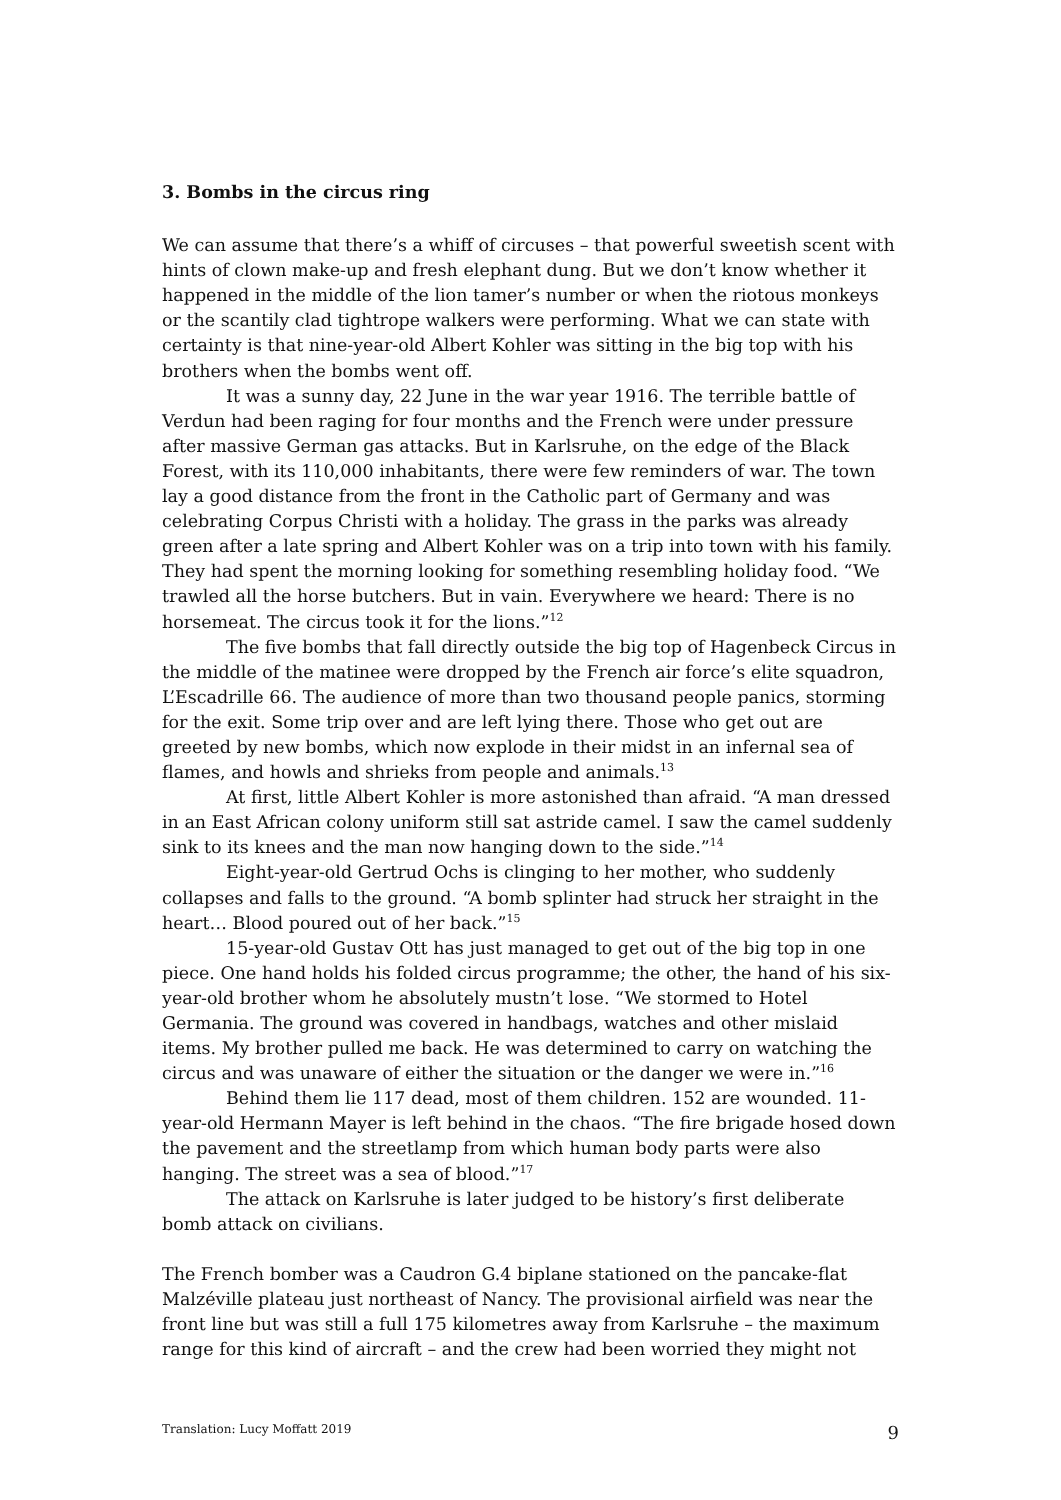3. Bombs in the circus ring
We can assume that there’s a whiff of circuses – that powerful sweetish scent with hints of clown make-up and fresh elephant dung. But we don’t know whether it happened in the middle of the lion tamer’s number or when the riotous monkeys or the scantily clad tightrope walkers were performing. What we can state with certainty is that nine-year-old Albert Kohler was sitting in the big top with his brothers when the bombs went off.
It was a sunny day, 22 June in the war year 1916. The terrible battle of Verdun had been raging for four months and the French were under pressure after massive German gas attacks. But in Karlsruhe, on the edge of the Black Forest, with its 110,000 inhabitants, there were few reminders of war. The town lay a good distance from the front in the Catholic part of Germany and was celebrating Corpus Christi with a holiday. The grass in the parks was already green after a late spring and Albert Kohler was on a trip into town with his family. They had spent the morning looking for something resembling holiday food. “We trawled all the horse butchers. But in vain. Everywhere we heard: There is no horsemeat. The circus took it for the lions.”<sup>12</sup>
The five bombs that fall directly outside the big top of Hagenbeck Circus in the middle of the matinee were dropped by the French air force’s elite squadron, L’Escadrille 66. The audience of more than two thousand people panics, storming for the exit. Some trip over and are left lying there. Those who get out are greeted by new bombs, which now explode in their midst in an infernal sea of flames, and howls and shrieks from people and animals.<sup>13</sup>
At first, little Albert Kohler is more astonished than afraid. “A man dressed in an East African colony uniform still sat astride camel. I saw the camel suddenly sink to its knees and the man now hanging down to the side.”<sup>14</sup>
Eight-year-old Gertrud Ochs is clinging to her mother, who suddenly collapses and falls to the ground. “A bomb splinter had struck her straight in the heart… Blood poured out of her back.”<sup>15</sup>
15-year-old Gustav Ott has just managed to get out of the big top in one piece. One hand holds his folded circus programme; the other, the hand of his six-year-old brother whom he absolutely mustn’t lose. “We stormed to Hotel Germania. The ground was covered in handbags, watches and other mislaid items. My brother pulled me back. He was determined to carry on watching the circus and was unaware of either the situation or the danger we were in.”<sup>16</sup>
Behind them lie 117 dead, most of them children. 152 are wounded. 11-year-old Hermann Mayer is left behind in the chaos. “The fire brigade hosed down the pavement and the streetlamp from which human body parts were also hanging. The street was a sea of blood.”<sup>17</sup>
The attack on Karlsruhe is later judged to be history’s first deliberate bomb attack on civilians.
The French bomber was a Caudron G.4 biplane stationed on the pancake-flat Malzéville plateau just northeast of Nancy. The provisional airfield was near the front line but was still a full 175 kilometres away from Karlsruhe – the maximum range for this kind of aircraft – and the crew had been worried they might not
Translation: Lucy Moffatt 2019 9